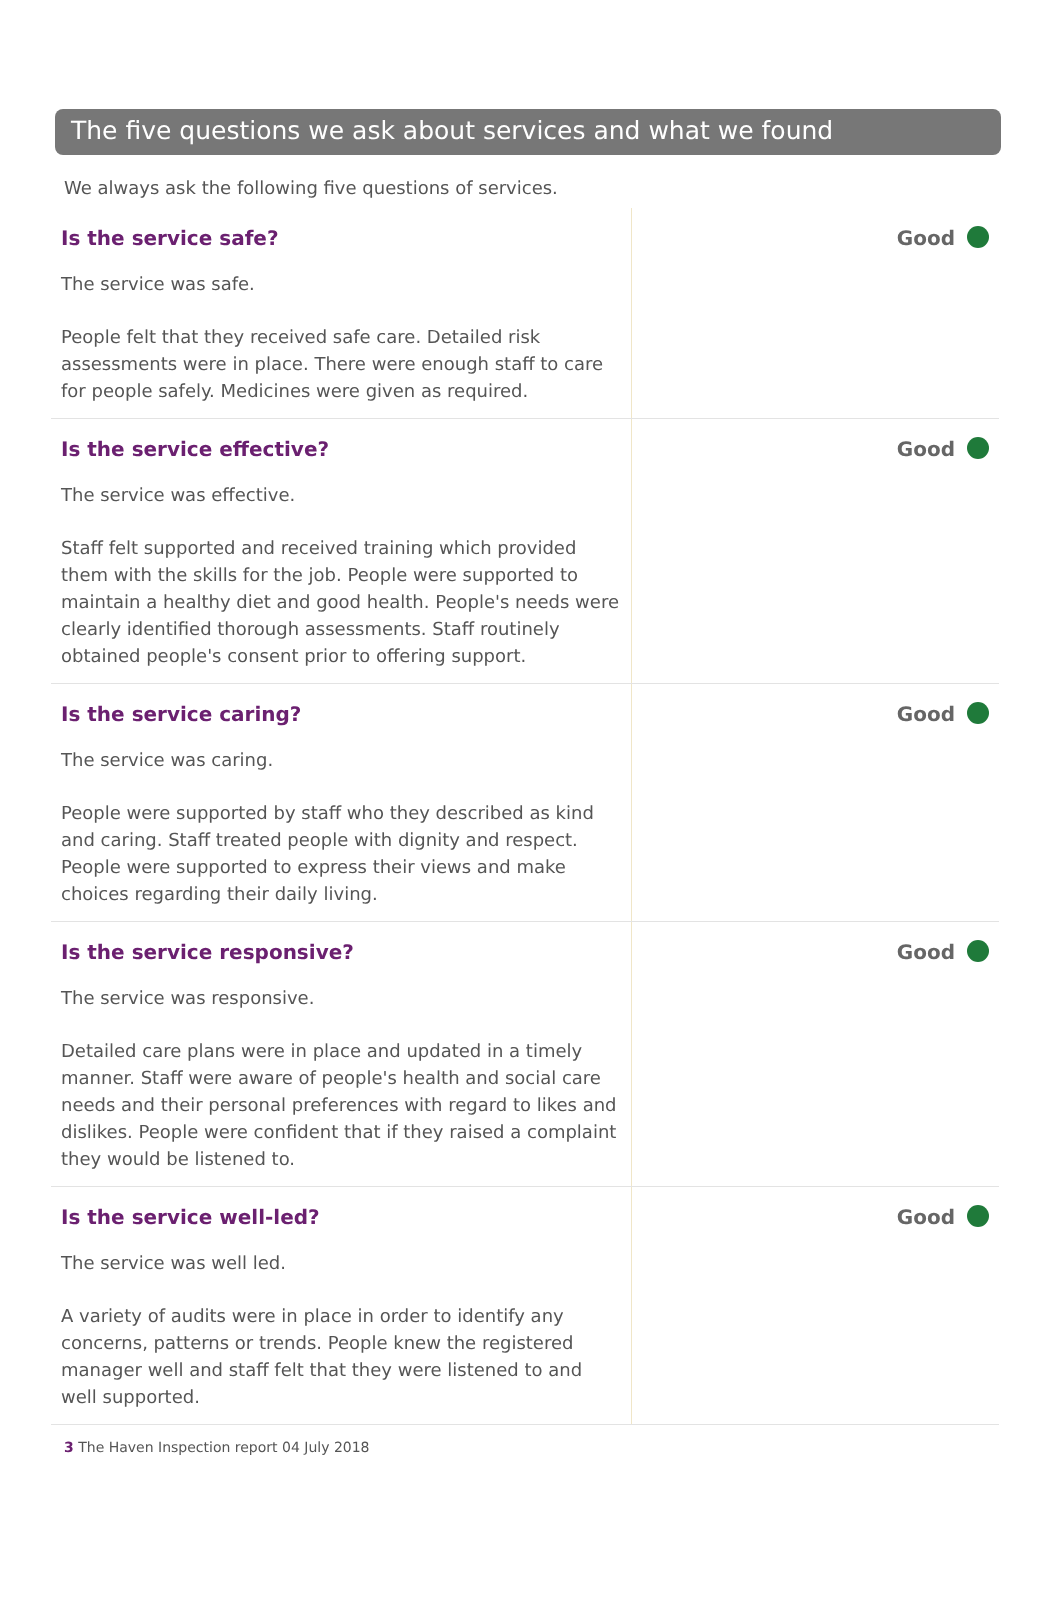The five questions we ask about services and what we found
We always ask the following five questions of services.
Is the service safe?
The service was safe.
People felt that they received safe care. Detailed risk assessments were in place. There were enough staff to care for people safely. Medicines were given as required.
Good
Is the service effective?
The service was effective.
Staff felt supported and received training which provided them with the skills for the job. People were supported to maintain a healthy diet and good health. People's needs were clearly identified thorough assessments. Staff routinely obtained people's consent prior to offering support.
Good
Is the service caring?
The service was caring.
People were supported by staff who they described as kind and caring. Staff treated people with dignity and respect. People were supported to express their views and make choices regarding their daily living.
Good
Is the service responsive?
The service was responsive.
Detailed care plans were in place and updated in a timely manner. Staff were aware of people's health and social care needs and their personal preferences with regard to likes and dislikes. People were confident that if they raised a complaint they would be listened to.
Good
Is the service well-led?
The service was well led.
A variety of audits were in place in order to identify any concerns, patterns or trends. People knew the registered manager well and staff felt that they were listened to and well supported.
Good
3 The Haven Inspection report 04 July 2018